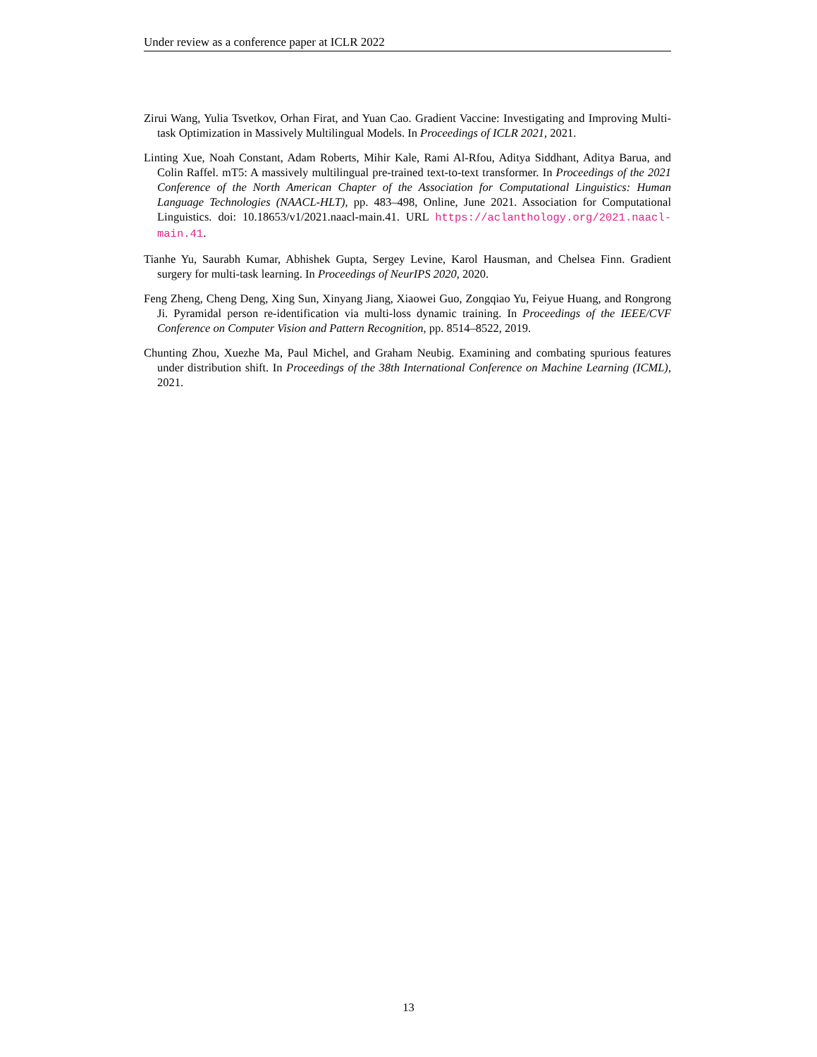Under review as a conference paper at ICLR 2022
Zirui Wang, Yulia Tsvetkov, Orhan Firat, and Yuan Cao. Gradient Vaccine: Investigating and Improving Multi-task Optimization in Massively Multilingual Models. In Proceedings of ICLR 2021, 2021.
Linting Xue, Noah Constant, Adam Roberts, Mihir Kale, Rami Al-Rfou, Aditya Siddhant, Aditya Barua, and Colin Raffel. mT5: A massively multilingual pre-trained text-to-text transformer. In Proceedings of the 2021 Conference of the North American Chapter of the Association for Computational Linguistics: Human Language Technologies (NAACL-HLT), pp. 483–498, Online, June 2021. Association for Computational Linguistics. doi: 10.18653/v1/2021.naacl-main.41. URL https://aclanthology.org/2021.naacl-main.41.
Tianhe Yu, Saurabh Kumar, Abhishek Gupta, Sergey Levine, Karol Hausman, and Chelsea Finn. Gradient surgery for multi-task learning. In Proceedings of NeurIPS 2020, 2020.
Feng Zheng, Cheng Deng, Xing Sun, Xinyang Jiang, Xiaowei Guo, Zongqiao Yu, Feiyue Huang, and Rongrong Ji. Pyramidal person re-identification via multi-loss dynamic training. In Proceedings of the IEEE/CVF Conference on Computer Vision and Pattern Recognition, pp. 8514–8522, 2019.
Chunting Zhou, Xuezhe Ma, Paul Michel, and Graham Neubig. Examining and combating spurious features under distribution shift. In Proceedings of the 38th International Conference on Machine Learning (ICML), 2021.
13